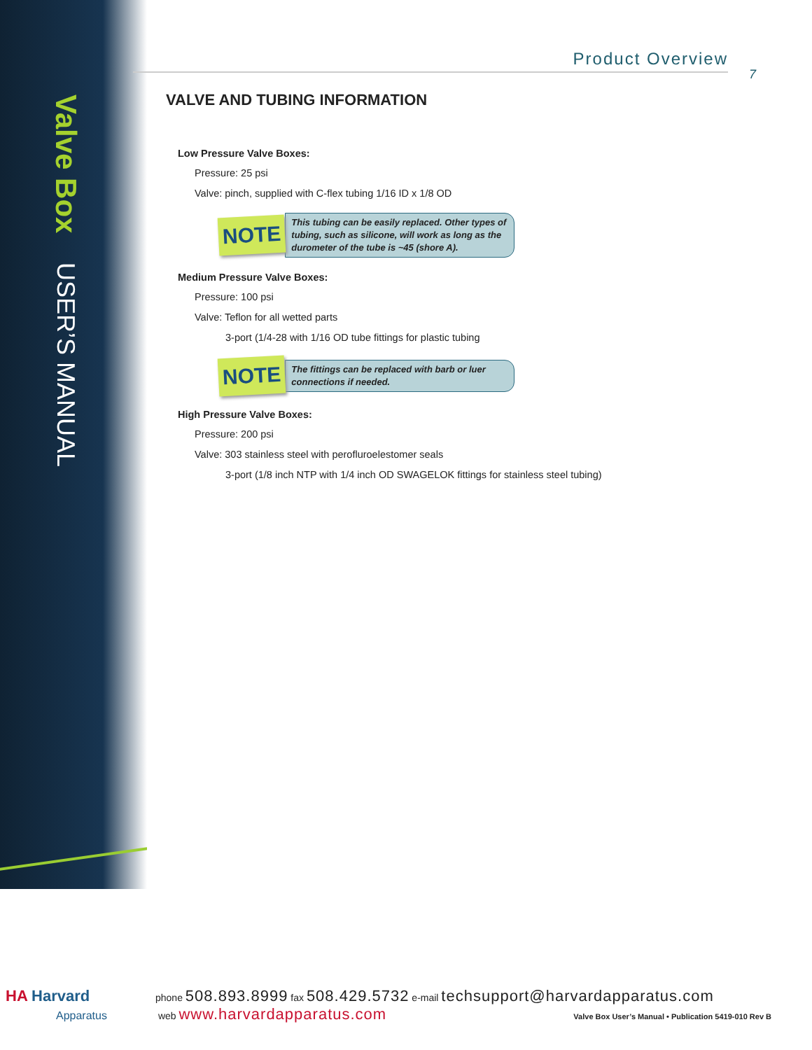Valve Box USER’S MANUAL
Product Overview
7
VALVE AND TUBING INFORMATION
Low Pressure Valve Boxes:
Pressure: 25 psi
Valve: pinch, supplied with C-flex tubing 1/16 ID x 1/8 OD
NOTE
This tubing can be easily replaced. Other types of tubing, such as silicone, will work as long as the durometer of the tube is ~45 (shore A).
Medium Pressure Valve Boxes:
Pressure: 100 psi
Valve: Teflon for all wetted parts
3-port (1/4-28 with 1/16 OD tube fittings for plastic tubing
NOTE
The fittings can be replaced with barb or luer connections if needed.
High Pressure Valve Boxes:
Pressure: 200 psi
Valve: 303 stainless steel with perofluroelestomer seals
3-port (1/8 inch NTP with 1/4 inch OD SWAGELOK fittings for stainless steel tubing)
HA Harvard
Apparatus
phone 508.893.8999 fax 508.429.5732 e-mail techsupport@harvardapparatus.com
web www.harvardapparatus.com Valve Box User’s Manual • Publication 5419-010 Rev B